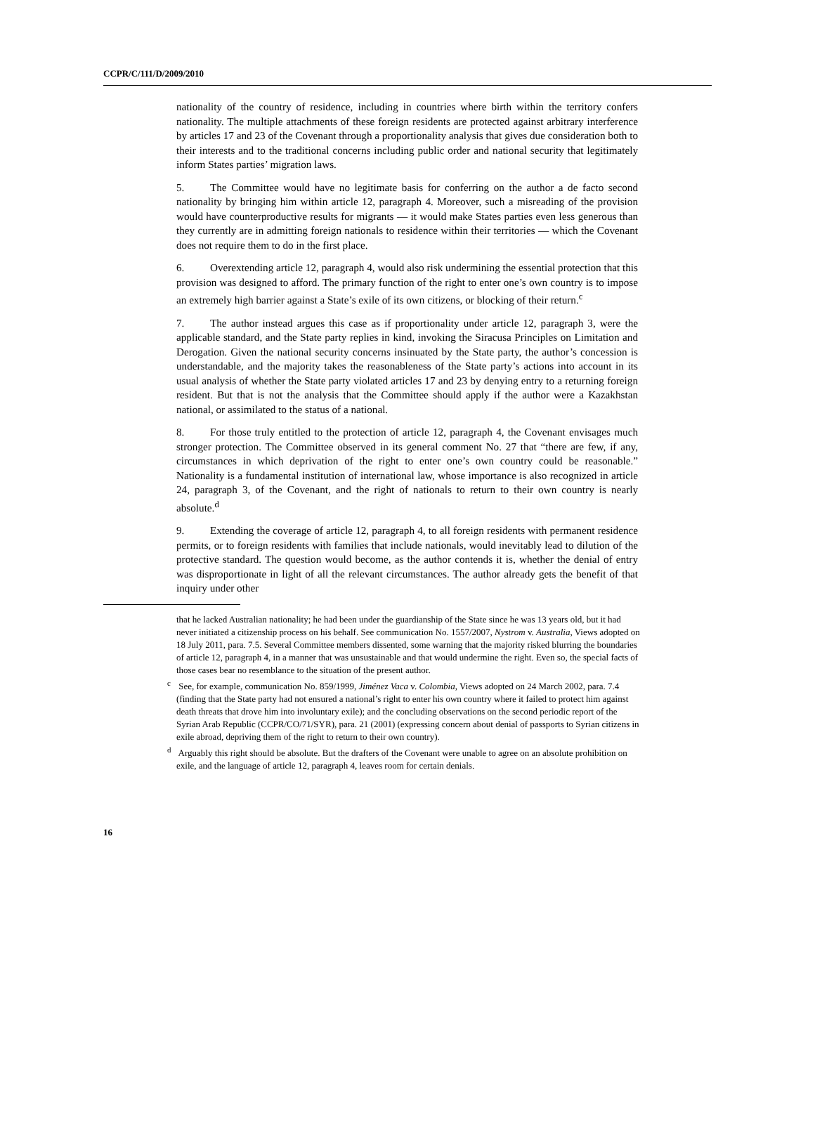CCPR/C/111/D/2009/2010
nationality of the country of residence, including in countries where birth within the territory confers nationality. The multiple attachments of these foreign residents are protected against arbitrary interference by articles 17 and 23 of the Covenant through a proportionality analysis that gives due consideration both to their interests and to the traditional concerns including public order and national security that legitimately inform States parties’ migration laws.
5. The Committee would have no legitimate basis for conferring on the author a de facto second nationality by bringing him within article 12, paragraph 4. Moreover, such a misreading of the provision would have counterproductive results for migrants — it would make States parties even less generous than they currently are in admitting foreign nationals to residence within their territories — which the Covenant does not require them to do in the first place.
6. Overextending article 12, paragraph 4, would also risk undermining the essential protection that this provision was designed to afford. The primary function of the right to enter one’s own country is to impose an extremely high barrier against a State’s exile of its own citizens, or blocking of their return.<sup>c</sup>
7. The author instead argues this case as if proportionality under article 12, paragraph 3, were the applicable standard, and the State party replies in kind, invoking the Siracusa Principles on Limitation and Derogation. Given the national security concerns insinuated by the State party, the author’s concession is understandable, and the majority takes the reasonableness of the State party’s actions into account in its usual analysis of whether the State party violated articles 17 and 23 by denying entry to a returning foreign resident. But that is not the analysis that the Committee should apply if the author were a Kazakhstan national, or assimilated to the status of a national.
8. For those truly entitled to the protection of article 12, paragraph 4, the Covenant envisages much stronger protection. The Committee observed in its general comment No. 27 that “there are few, if any, circumstances in which deprivation of the right to enter one’s own country could be reasonable.” Nationality is a fundamental institution of international law, whose importance is also recognized in article 24, paragraph 3, of the Covenant, and the right of nationals to return to their own country is nearly absolute.<sup>d</sup>
9. Extending the coverage of article 12, paragraph 4, to all foreign residents with permanent residence permits, or to foreign residents with families that include nationals, would inevitably lead to dilution of the protective standard. The question would become, as the author contends it is, whether the denial of entry was disproportionate in light of all the relevant circumstances. The author already gets the benefit of that inquiry under other
that he lacked Australian nationality; he had been under the guardianship of the State since he was 13 years old, but it had never initiated a citizenship process on his behalf. See communication No. 1557/2007, Nystrom v. Australia, Views adopted on 18 July 2011, para. 7.5. Several Committee members dissented, some warning that the majority risked blurring the boundaries of article 12, paragraph 4, in a manner that was unsustainable and that would undermine the right. Even so, the special facts of those cases bear no resemblance to the situation of the present author.
<sup>c</sup> See, for example, communication No. 859/1999, Jiménez Vaca v. Colombia, Views adopted on 24 March 2002, para. 7.4 (finding that the State party had not ensured a national’s right to enter his own country where it failed to protect him against death threats that drove him into involuntary exile); and the concluding observations on the second periodic report of the Syrian Arab Republic (CCPR/CO/71/SYR), para. 21 (2001) (expressing concern about denial of passports to Syrian citizens in exile abroad, depriving them of the right to return to their own country).
<sup>d</sup> Arguably this right should be absolute. But the drafters of the Covenant were unable to agree on an absolute prohibition on exile, and the language of article 12, paragraph 4, leaves room for certain denials.
16